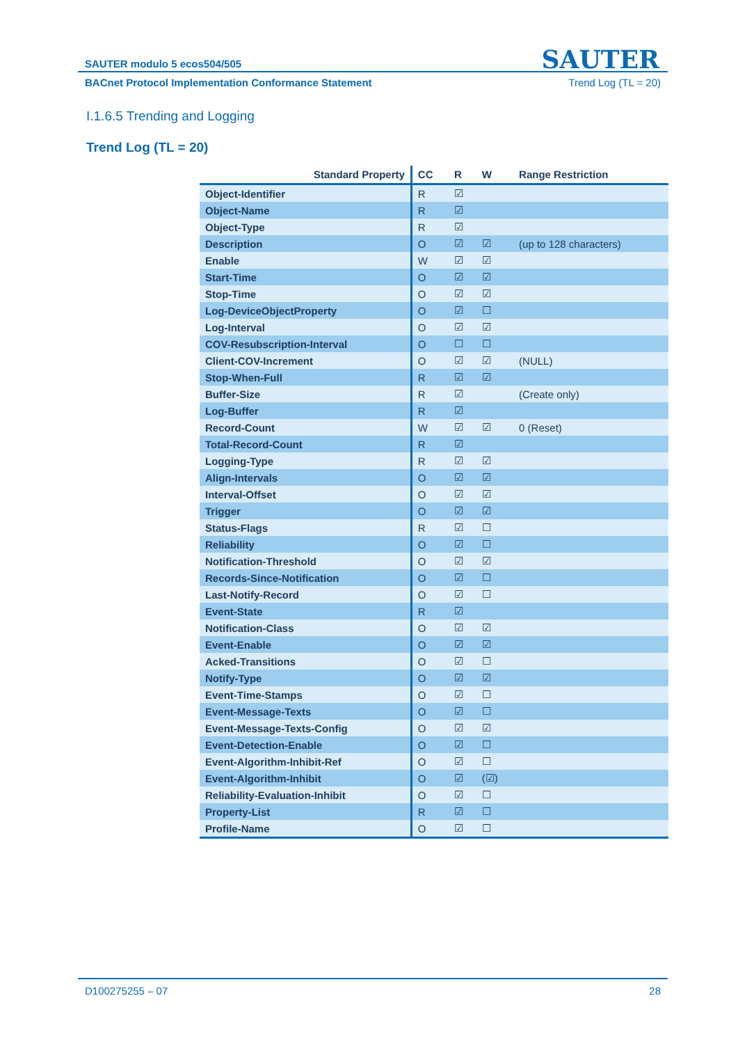SAUTER
SAUTER modulo 5 ecos504/505
BACnet Protocol Implementation Conformance Statement Trend Log (TL = 20)
I.1.6.5 Trending and Logging
Trend Log (TL = 20)
| Standard Property | CC | R | W | Range Restriction |
| --- | --- | --- | --- | --- |
| Object-Identifier | R | ☑ | | |
| Object-Name | R | ☑ | | |
| Object-Type | R | ☑ | | |
| Description | O | ☑ | ☑ | (up to 128 characters) |
| Enable | W | ☑ | ☑ | |
| Start-Time | O | ☑ | ☑ | |
| Stop-Time | O | ☑ | ☑ | |
| Log-DeviceObjectProperty | O | ☑ | ☐ | |
| Log-Interval | O | ☑ | ☑ | |
| COV-Resubscription-Interval | O | ☐ | ☐ | |
| Client-COV-Increment | O | ☑ | ☑ | (NULL) |
| Stop-When-Full | R | ☑ | ☑ | |
| Buffer-Size | R | ☑ | | (Create only) |
| Log-Buffer | R | ☑ | | |
| Record-Count | W | ☑ | ☑ | 0 (Reset) |
| Total-Record-Count | R | ☑ | | |
| Logging-Type | R | ☑ | ☑ | |
| Align-Intervals | O | ☑ | ☑ | |
| Interval-Offset | O | ☑ | ☑ | |
| Trigger | O | ☑ | ☑ | |
| Status-Flags | R | ☑ | ☐ | |
| Reliability | O | ☑ | ☐ | |
| Notification-Threshold | O | ☑ | ☑ | |
| Records-Since-Notification | O | ☑ | ☐ | |
| Last-Notify-Record | O | ☑ | ☐ | |
| Event-State | R | ☑ | | |
| Notification-Class | O | ☑ | ☑ | |
| Event-Enable | O | ☑ | ☑ | |
| Acked-Transitions | O | ☑ | ☐ | |
| Notify-Type | O | ☑ | ☑ | |
| Event-Time-Stamps | O | ☑ | ☐ | |
| Event-Message-Texts | O | ☑ | ☐ | |
| Event-Message-Texts-Config | O | ☑ | ☑ | |
| Event-Detection-Enable | O | ☑ | ☐ | |
| Event-Algorithm-Inhibit-Ref | O | ☑ | ☐ | |
| Event-Algorithm-Inhibit | O | ☑ | (☑) | |
| Reliability-Evaluation-Inhibit | O | ☑ | ☐ | |
| Property-List | R | ☑ | ☐ | |
| Profile-Name | O | ☑ | ☐ | |
D100275255 – 07 28